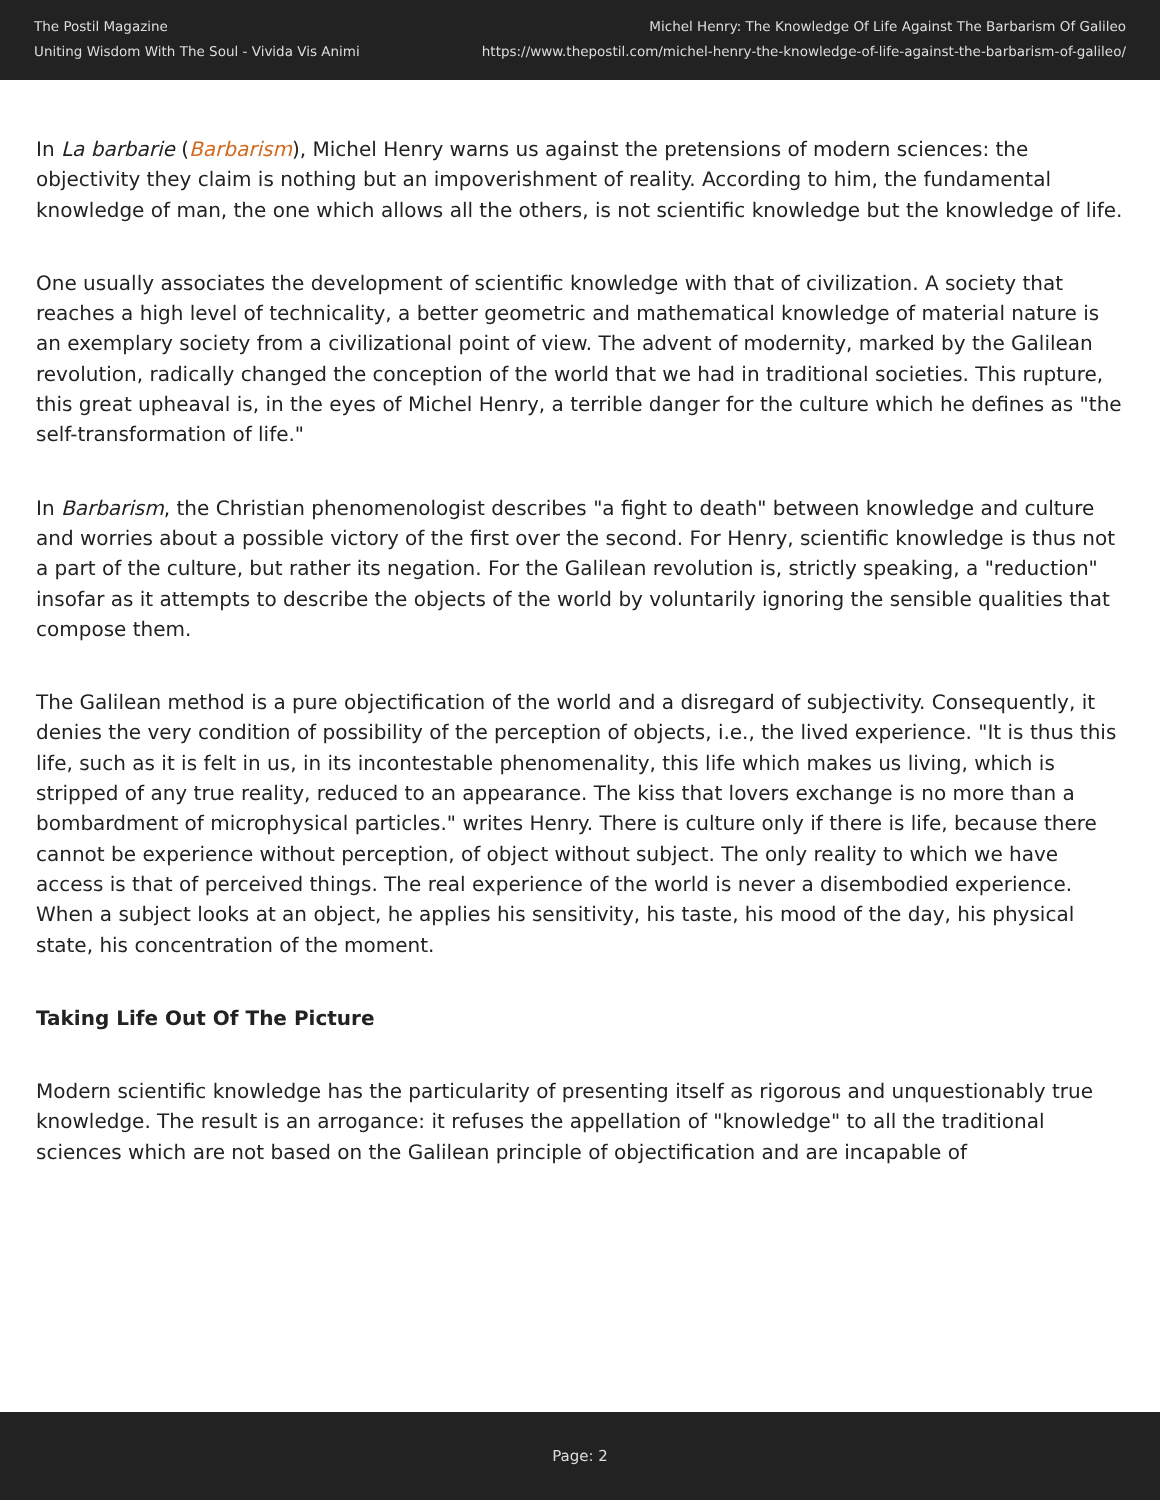The Postil Magazine
Uniting Wisdom With The Soul - Vivida Vis Animi
Michel Henry: The Knowledge Of Life Against The Barbarism Of Galileo
https://www.thepostil.com/michel-henry-the-knowledge-of-life-against-the-barbarism-of-galileo/
In La barbarie (Barbarism), Michel Henry warns us against the pretensions of modern sciences: the objectivity they claim is nothing but an impoverishment of reality. According to him, the fundamental knowledge of man, the one which allows all the others, is not scientific knowledge but the knowledge of life.
One usually associates the development of scientific knowledge with that of civilization. A society that reaches a high level of technicality, a better geometric and mathematical knowledge of material nature is an exemplary society from a civilizational point of view. The advent of modernity, marked by the Galilean revolution, radically changed the conception of the world that we had in traditional societies. This rupture, this great upheaval is, in the eyes of Michel Henry, a terrible danger for the culture which he defines as "the self-transformation of life."
In Barbarism, the Christian phenomenologist describes "a fight to death" between knowledge and culture and worries about a possible victory of the first over the second. For Henry, scientific knowledge is thus not a part of the culture, but rather its negation. For the Galilean revolution is, strictly speaking, a "reduction" insofar as it attempts to describe the objects of the world by voluntarily ignoring the sensible qualities that compose them.
The Galilean method is a pure objectification of the world and a disregard of subjectivity. Consequently, it denies the very condition of possibility of the perception of objects, i.e., the lived experience. "It is thus this life, such as it is felt in us, in its incontestable phenomenality, this life which makes us living, which is stripped of any true reality, reduced to an appearance. The kiss that lovers exchange is no more than a bombardment of microphysical particles." writes Henry. There is culture only if there is life, because there cannot be experience without perception, of object without subject. The only reality to which we have access is that of perceived things. The real experience of the world is never a disembodied experience. When a subject looks at an object, he applies his sensitivity, his taste, his mood of the day, his physical state, his concentration of the moment.
Taking Life Out Of The Picture
Modern scientific knowledge has the particularity of presenting itself as rigorous and unquestionably true knowledge. The result is an arrogance: it refuses the appellation of "knowledge" to all the traditional sciences which are not based on the Galilean principle of objectification and are incapable of
Page: 2